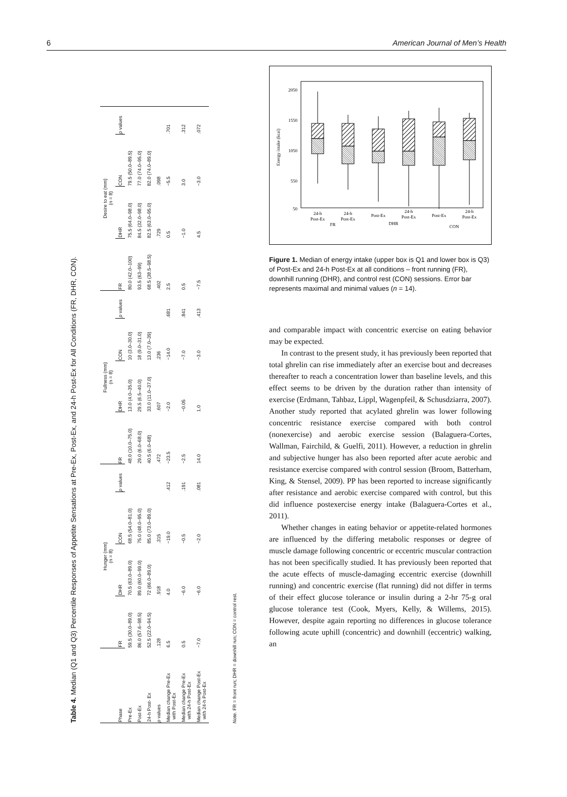6 American Journal of Men’s Health
Table 4. Median (Q1 and Q3) Percentile Responses of Appetite Sensations at Pre-Ex, Post-Ex, and 24-h Post-Ex for All Conditions (FR, DHR, CON).
| | Hunger (mm) (n = 8) | | | | Fullness (mm) (n = 8) | | | | Desire to eat (mm) (n = 8) | | | |
| --- | --- | --- | --- | --- | --- | --- | --- | --- | --- | --- | --- | --- |
| Phase | FR | DHR | CON | p values | FR | DHR | CON | p values | FR | DHR | CON | p values |
| Pre-Ex | 59.5 (30.0–89.0) | 70.5 (63.0–89.0) | 68.5 (54.0–81.0) | | 48.0 (10.0–75.0) | 13.0 (4.0–35.0) | 10 (3.0–30.0) | | 80.0 (42.0–100) | 75.5 (64.0–98.0) | 79.5 (50.0–89.5) | |
| Post-Ex | 86.0 (57.6–98.5) | 89.0 (60.0–99.0) | 75.0 (48.0–95.0) | | 29.0 (6.0–68.0) | 29.5 (6.5–40.0) | 18 (9.0–31.0) | | 93.5 (63–99) | 84.5 (32.0–98.0) | 77.0 (74.0–95.0) | |
| 24-h Post- Ex | 52.5 (22.0–94.5) | 72 (66.0–89.0) | 85.0 (73.0–89.0) | | 40.5 (6.0–68) | 33.0 (11.0–37.0) | 13.0 (7.0–39) | | 68.5 (38.5–98.5) | 82.5 (63.0–95.0) | 82.0 (74.0–89.0) | |
| p values | .128 | .918 | .315 | | .472 | .607 | .236 | | .402 | .729 | .098 | |
| Median change Pre-Ex with Post-Ex | 6.5 | 4.0 | −19.0 | .412 | −23.5 | −2.0 | −14.0 | .681 | 2.5 | 0.5 | −5.5 | .701 |
| Median change Pre-Ex with 24-h Post-Ex | 0.5 | −6.0 | −0.5 | .191 | −2.5 | −0.05 | −7.0 | .841 | 0.5 | −1.0 | 3.0 | .312 |
| Median change Post-Ex with 24-h Post-Ex | −7.0 | −6.0 | −2.0 | .081 | 14.0 | 1.0 | −3.0 | .413 | −7.5 | 4.5 | −3.0 | .072 |
Note. FR = front run; DHR = downhill run; CON = control rest.
2050
1550
1050
550
50
Energy intake (kcal)
24-h
Post-Ex
24-h
Post-Ex
Post-Ex
24-h
Post-Ex
Post-Ex
24-h
Post-Ex
FR
DHR
CON
Figure 1. Median of energy intake (upper box is Q1 and lower box is Q3) of Post-Ex and 24-h Post-Ex at all conditions – front running (FR), downhill running (DHR), and control rest (CON) sessions. Error bar represents maximal and minimal values (n = 14).
and comparable impact with concentric exercise on eating behavior may be expected.
In contrast to the present study, it has previously been reported that total ghrelin can rise immediately after an exercise bout and decreases thereafter to reach a concentration lower than baseline levels, and this effect seems to be driven by the duration rather than intensity of exercise (Erdmann, Tahbaz, Lippl, Wagenpfeil, & Schusdziarra, 2007). Another study reported that acylated ghrelin was lower following concentric resistance exercise compared with both control (nonexercise) and aerobic exercise session (Balaguera-Cortes, Wallman, Fairchild, & Guelfi, 2011). However, a reduction in ghrelin and subjective hunger has also been reported after acute aerobic and resistance exercise compared with control session (Broom, Batterham, King, & Stensel, 2009). PP has been reported to increase significantly after resistance and aerobic exercise compared with control, but this did influence postexercise energy intake (Balaguera-Cortes et al., 2011).
Whether changes in eating behavior or appetite-related hormones are influenced by the differing metabolic responses or degree of muscle damage following concentric or eccentric muscular contraction has not been specifically studied. It has previously been reported that the acute effects of muscle-damaging eccentric exercise (downhill running) and concentric exercise (flat running) did not differ in terms of their effect glucose tolerance or insulin during a 2-hr 75-g oral glucose tolerance test (Cook, Myers, Kelly, & Willems, 2015). However, despite again reporting no differences in glucose tolerance following acute uphill (concentric) and downhill (eccentric) walking, an